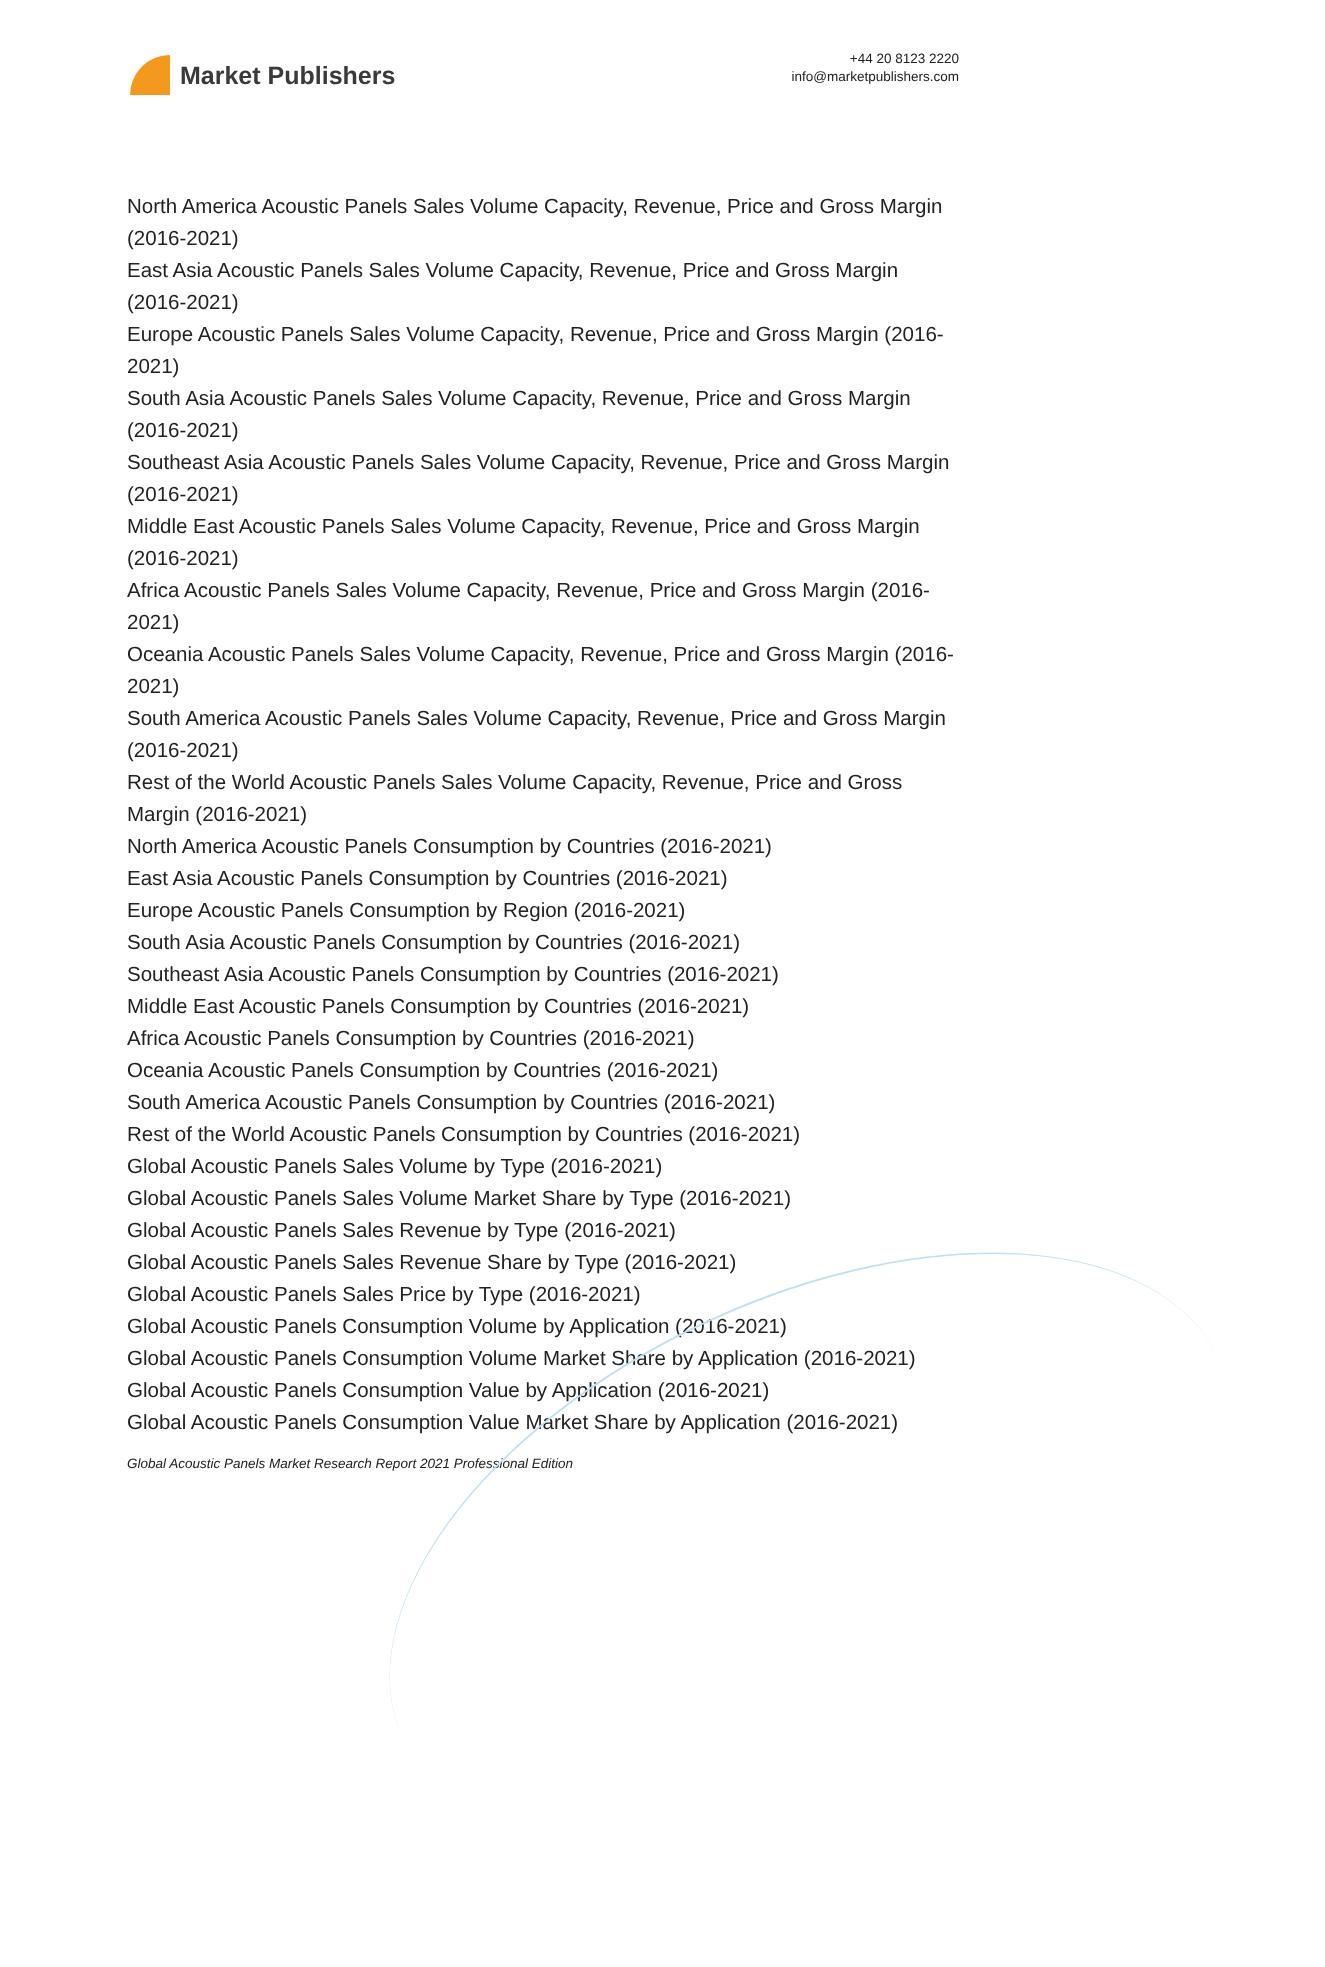Market Publishers
+44 20 8123 2220
info@marketpublishers.com
North America Acoustic Panels Sales Volume Capacity, Revenue, Price and Gross Margin (2016-2021)
East Asia Acoustic Panels Sales Volume Capacity, Revenue, Price and Gross Margin (2016-2021)
Europe Acoustic Panels Sales Volume Capacity, Revenue, Price and Gross Margin (2016-2021)
South Asia Acoustic Panels Sales Volume Capacity, Revenue, Price and Gross Margin (2016-2021)
Southeast Asia Acoustic Panels Sales Volume Capacity, Revenue, Price and Gross Margin (2016-2021)
Middle East Acoustic Panels Sales Volume Capacity, Revenue, Price and Gross Margin (2016-2021)
Africa Acoustic Panels Sales Volume Capacity, Revenue, Price and Gross Margin (2016-2021)
Oceania Acoustic Panels Sales Volume Capacity, Revenue, Price and Gross Margin (2016-2021)
South America Acoustic Panels Sales Volume Capacity, Revenue, Price and Gross Margin (2016-2021)
Rest of the World Acoustic Panels Sales Volume Capacity, Revenue, Price and Gross Margin (2016-2021)
North America Acoustic Panels Consumption by Countries (2016-2021)
East Asia Acoustic Panels Consumption by Countries (2016-2021)
Europe Acoustic Panels Consumption by Region (2016-2021)
South Asia Acoustic Panels Consumption by Countries (2016-2021)
Southeast Asia Acoustic Panels Consumption by Countries (2016-2021)
Middle East Acoustic Panels Consumption by Countries (2016-2021)
Africa Acoustic Panels Consumption by Countries (2016-2021)
Oceania Acoustic Panels Consumption by Countries (2016-2021)
South America Acoustic Panels Consumption by Countries (2016-2021)
Rest of the World Acoustic Panels Consumption by Countries (2016-2021)
Global Acoustic Panels Sales Volume by Type (2016-2021)
Global Acoustic Panels Sales Volume Market Share by Type (2016-2021)
Global Acoustic Panels Sales Revenue by Type (2016-2021)
Global Acoustic Panels Sales Revenue Share by Type (2016-2021)
Global Acoustic Panels Sales Price by Type (2016-2021)
Global Acoustic Panels Consumption Volume by Application (2016-2021)
Global Acoustic Panels Consumption Volume Market Share by Application (2016-2021)
Global Acoustic Panels Consumption Value by Application (2016-2021)
Global Acoustic Panels Consumption Value Market Share by Application (2016-2021)
Global Acoustic Panels Market Research Report 2021 Professional Edition